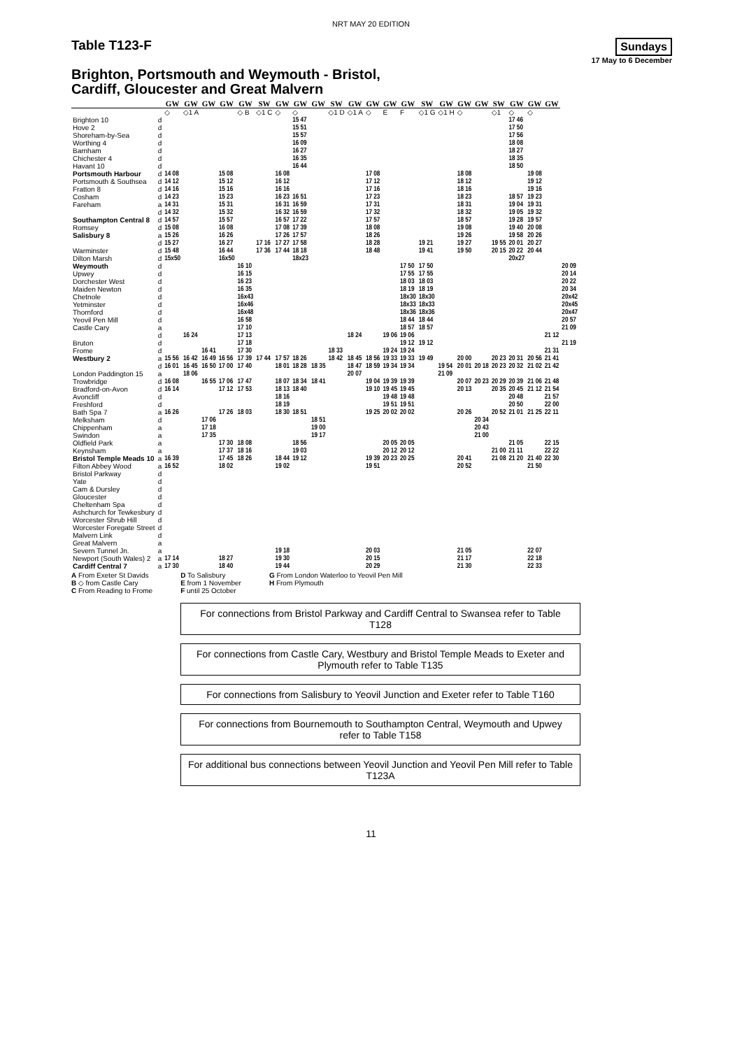NRT MAY 20 EDITION
Table T123-F
Sundays
17 May to 6 December
Brighton, Portsmouth and Weymouth - Bristol,
Cardiff, Gloucester and Great Malvern
| | | GW | GW | GW | GW | GW | SW | GW | GW | GW | SW | GW | GW | GW | GW | SW | GW | GW | GW | SW | GW | GW | GW | |
| --- | --- | --- | --- | --- | --- | --- | --- | --- | --- | --- | --- | --- | --- | --- | --- | --- | --- | --- | --- | --- | --- | --- | --- | --- |
| | | ◇ | ◇1 A | | | ◇ B | ◇1 C | ◇ | ◇ | | ◇1 D | ◇1 A | ◇ | E | F | ◇1 G | ◇1 H | ◇ | | ◇1 | ◇ | ◇ | | |
| Brighton 10 | d | | | | | | | | 15 47 | | | | | | | | | | | | 17 46 | | | |
| Hove 2 | d | | | | | | | | 15 51 | | | | | | | | | | | | 17 50 | | | |
| Shoreham-by-Sea | d | | | | | | | | 15 57 | | | | | | | | | | | | 17 56 | | | |
| Worthing 4 | d | | | | | | | | 16 09 | | | | | | | | | | | | 18 08 | | | |
| Barnham | d | | | | | | | | 16 27 | | | | | | | | | | | | 18 27 | | | |
| Chichester 4 | d | | | | | | | | 16 35 | | | | | | | | | | | | 18 35 | | | |
| Havant 10 | d | | | | | | | | 16 44 | | | | | | | | | | | | 18 50 | | | |
| Portsmouth Harbour | d | 14 08 | | | 15 08 | | | 16 08 | | | | | 17 08 | | | | | 18 08 | | | | 19 08 | | |
| Portsmouth & Southsea | d | 14 12 | | | 15 12 | | | 16 12 | | | | | 17 12 | | | | | 18 12 | | | | 19 12 | | |
| Fratton 8 | d | 14 16 | | | 15 16 | | | 16 16 | | | | | 17 16 | | | | | 18 16 | | | | 19 16 | | |
| Cosham | d | 14 23 | | | 15 23 | | | 16 23 | 16 51 | | | | 17 23 | | | | | 18 23 | | | 18 57 | 19 23 | | |
| Fareham | a | 14 31 | | | 15 31 | | | 16 31 | 16 59 | | | | 17 31 | | | | | 18 31 | | | 19 04 | 19 31 | | |
| | d | 14 32 | | | 15 32 | | | 16 32 | 16 59 | | | | 17 32 | | | | | 18 32 | | | 19 05 | 19 32 | | |
| Southampton Central 8 | d | 14 57 | | | 15 57 | | | 16 57 | 17 22 | | | | 17 57 | | | | | 18 57 | | | 19 28 | 19 57 | | |
| Romsey | d | 15 08 | | | 16 08 | | | 17 08 | 17 39 | | | | 18 08 | | | | | 19 08 | | | 19 40 | 20 08 | | |
| Salisbury 8 | a | 15 26 | | | 16 26 | | | 17 26 | 17 57 | | | | 18 26 | | | | | 19 26 | | | 19 58 | 20 26 | | |
| | d | 15 27 | | | 16 27 | | 17 16 | 17 27 | 17 58 | | | | 18 28 | | | 19 21 | | 19 27 | | 19 55 | 20 01 | 20 27 | | |
| Warminster | d | 15 48 | | | 16 44 | | 17 36 | 17 44 | 18 18 | | | | 18 48 | | | 19 41 | | 19 50 | | 20 15 | 20 22 | 20 44 | | |
| Dilton Marsh | d | 15x50 | | | 16x50 | | | | 18x23 | | | | | | | | | | | | 20x27 | | | |
| Weymouth | d | | | | | 16 10 | | | | | | | | | 17 50 | 17 50 | | | | | | | | 20 09 |
| Upwey | d | | | | | 16 15 | | | | | | | | | 17 55 | 17 55 | | | | | | | | 20 14 |
| Dorchester West | d | | | | | 16 23 | | | | | | | | | 18 03 | 18 03 | | | | | | | | 20 22 |
| Maiden Newton | d | | | | | 16 35 | | | | | | | | | 18 19 | 18 19 | | | | | | | | 20 34 |
| Chetnole | d | | | | | 16x43 | | | | | | | | | 18x30 | 18x30 | | | | | | | | 20x42 |
| Yetminster | d | | | | | 16x46 | | | | | | | | | 18x33 | 18x33 | | | | | | | | 20x45 |
| Thornford | d | | | | | 16x48 | | | | | | | | | 18x36 | 18x36 | | | | | | | | 20x47 |
| Yeovil Pen Mill | d | | | | | 16 58 | | | | | | | | | 18 44 | 18 44 | | | | | | | | 20 57 |
| Castle Cary | a | | | | | 17 10 | | | | | | | | | 18 57 | 18 57 | | | | | | | | 21 09 |
| | d | | 16 24 | | | 17 13 | | | | | | 18 24 | | 19 06 | 19 06 | | | | | | | | 21 12 | |
| Bruton | d | | | | | 17 18 | | | | | | | | | 19 12 | 19 12 | | | | | | | | 21 19 |
| Frome | d | | | 16 41 | | 17 30 | | | | | 18 33 | | | 19 24 | 19 24 | | | | | | | | 21 31 | |
| Westbury 2 | a | 15 56 | 16 42 | 16 49 | 16 56 | 17 39 | 17 44 | 17 57 | 18 26 | | 18 42 | 18 45 | 18 56 | 19 33 | 19 33 | 19 49 | | 20 00 | | 20 23 | 20 31 | 20 56 | 21 41 | |
| | d | 16 01 | 16 45 | 16 50 | 17 00 | 17 40 | | 18 01 | 18 28 | 18 35 | | 18 47 | 18 59 | 19 34 | 19 34 | | 19 54 | 20 01 | 20 18 | 20 23 | 20 32 | 21 02 | 21 42 | |
| London Paddington 15 | a | | 18 06 | | | | | | | | | 20 07 | | | | | 21 09 | | | | | | | |
| Trowbridge | d | 16 08 | | 16 55 | 17 06 | 17 47 | | 18 07 | 18 34 | 18 41 | | | 19 04 | 19 39 | 19 39 | | | 20 07 | 20 23 | 20 29 | 20 39 | 21 06 | 21 48 | |
| Bradford-on-Avon | d | 16 14 | | | 17 12 | 17 53 | | 18 13 | 18 40 | | | | 19 10 | 19 45 | 19 45 | | | 20 13 | | 20 35 | 20 45 | 21 12 | 21 54 | |
| Avoncliff | d | | | | | | | 18 16 | | | | | | 19 48 | 19 48 | | | | | | 20 48 | | 21 57 | |
| Freshford | d | | | | | | | 18 19 | | | | | | 19 51 | 19 51 | | | | | | 20 50 | | 22 00 | |
| Bath Spa 7 | a | 16 26 | | | 17 26 | 18 03 | | 18 30 | 18 51 | | | | 19 25 | 20 02 | 20 02 | | | 20 26 | | 20 52 | 21 01 | 21 25 | 22 11 | |
| Melksham | d | | | 17 06 | | | | | | 18 51 | | | | | | | | | 20 34 | | | | | |
| Chippenham | a | | | 17 18 | | | | | | 19 00 | | | | | | | | | 20 43 | | | | | |
| Swindon | a | | | 17 35 | | | | | | 19 17 | | | | | | | | | 21 00 | | | | | |
| Oldfield Park | a | | | | 17 30 | 18 08 | | | 18 56 | | | | | 20 05 | 20 05 | | | | | | 21 05 | | 22 15 | |
| Keynsham | a | | | | 17 37 | 18 16 | | | 19 03 | | | | | 20 12 | 20 12 | | | | | 21 00 | 21 11 | | 22 22 | |
| Bristol Temple Meads 10 | a | 16 39 | | | 17 45 | 18 26 | | 18 44 | 19 12 | | | | 19 39 | 20 23 | 20 25 | | | 20 41 | | 21 08 | 21 20 | 21 40 | 22 30 | |
| Filton Abbey Wood | a | 16 52 | | | 18 02 | | | 19 02 | | | | | 19 51 | | | | | 20 52 | | | | 21 50 | | |
| Bristol Parkway | d | | | | | | | | | | | | | | | | | | | | | | | |
| Yate | d | | | | | | | | | | | | | | | | | | | | | | | |
| Cam & Dursley | d | | | | | | | | | | | | | | | | | | | | | | | |
| Gloucester | d | | | | | | | | | | | | | | | | | | | | | | | |
| Cheltenham Spa | d | | | | | | | | | | | | | | | | | | | | | | | |
| Ashchurch for Tewkesbury | d | | | | | | | | | | | | | | | | | | | | | | | |
| Worcester Shrub Hill | d | | | | | | | | | | | | | | | | | | | | | | | |
| Worcester Foregate Street | d | | | | | | | | | | | | | | | | | | | | | | | |
| Malvern Link | d | | | | | | | | | | | | | | | | | | | | | | | |
| Great Malvern | a | | | | | | | | | | | | | | | | | | | | | | | |
| Severn Tunnel Jn. | a | | | | | | | 19 18 | | | | | 20 03 | | | | | 21 05 | | | | 22 07 | | |
| Newport (South Wales) 2 | a | 17 14 | | | 18 27 | | | 19 30 | | | | | 20 15 | | | | | 21 17 | | | | 22 18 | | |
| Cardiff Central 7 | a | 17 30 | | | 18 40 | | | 19 44 | | | | | 20 29 | | | | | 21 30 | | | | 22 33 | | |
A From Exeter St Davids
B ◇ from Castle Cary
C From Reading to Frome
D To Salisbury
E from 1 November
F until 25 October
G From London Waterloo to Yeovil Pen Mill
H From Plymouth
For connections from Bristol Parkway and Cardiff Central to Swansea refer to Table T128
For connections from Castle Cary, Westbury and Bristol Temple Meads to Exeter and Plymouth refer to Table T135
For connections from Salisbury to Yeovil Junction and Exeter refer to Table T160
For connections from Bournemouth to Southampton Central, Weymouth and Upwey refer to Table T158
For additional bus connections between Yeovil Junction and Yeovil Pen Mill refer to Table T123A
11